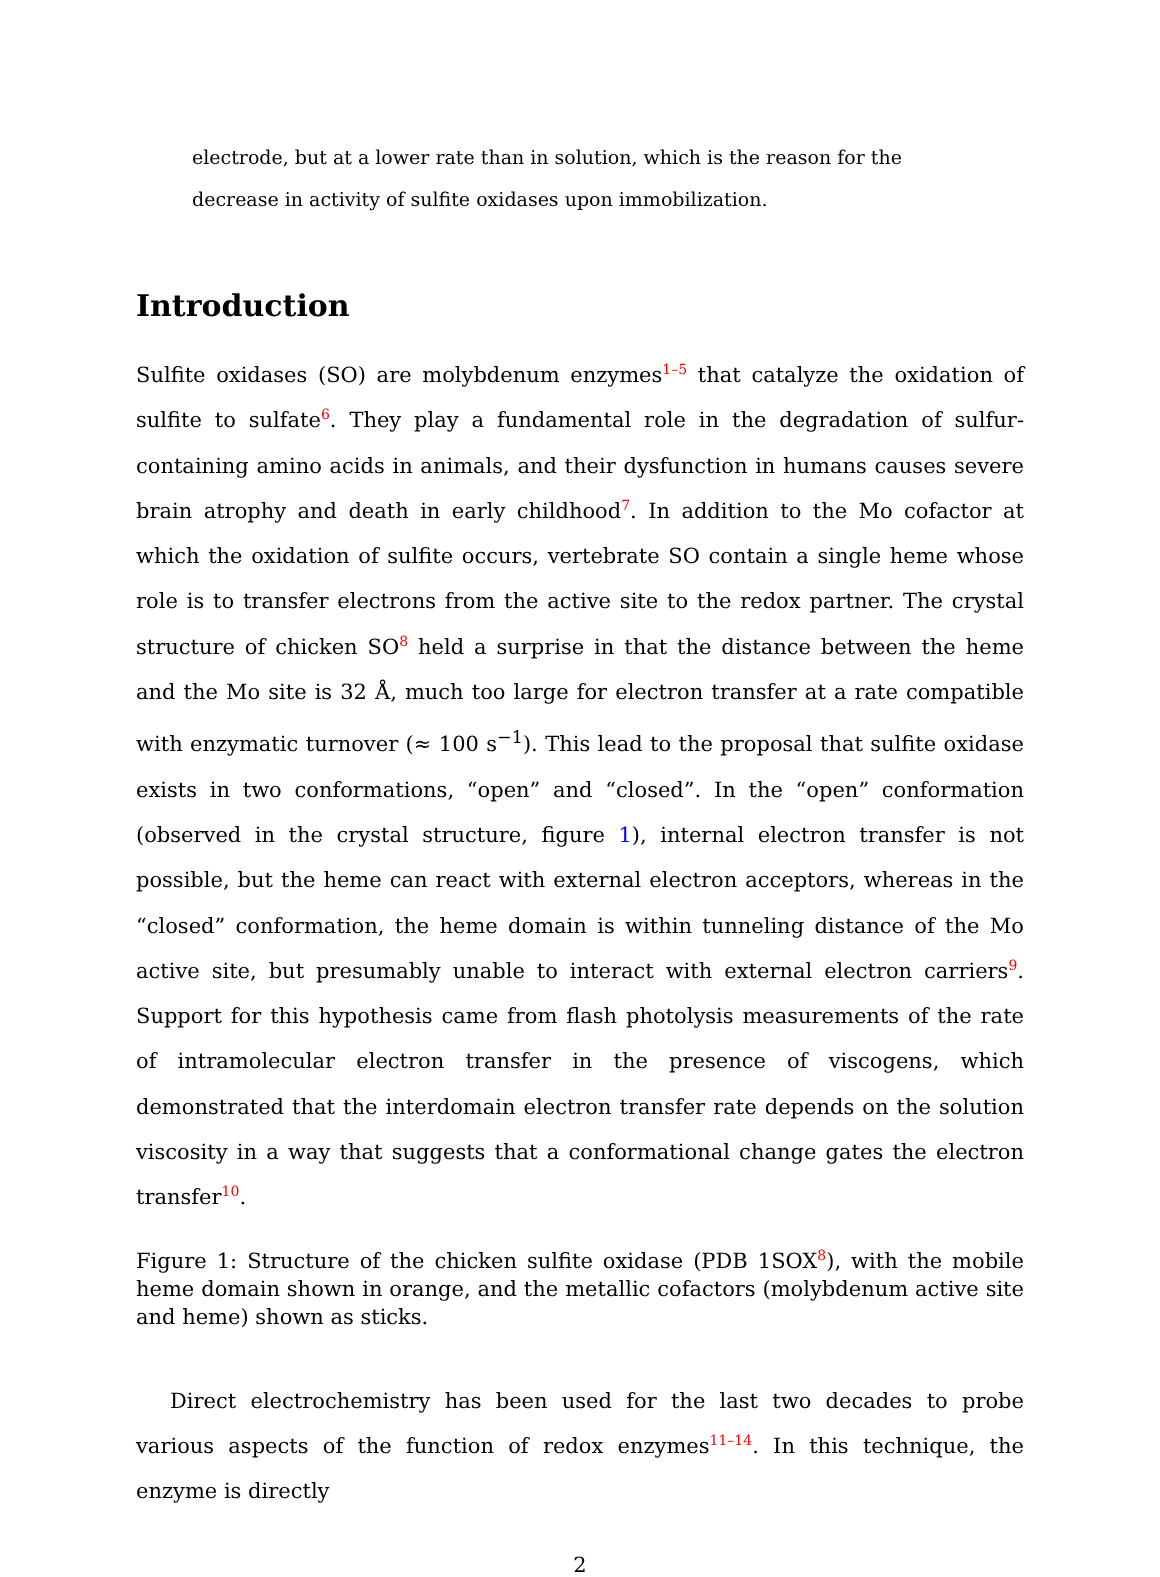electrode, but at a lower rate than in solution, which is the reason for the decrease in activity of sulfite oxidases upon immobilization.
Introduction
Sulfite oxidases (SO) are molybdenum enzymes1–5 that catalyze the oxidation of sulfite to sulfate6. They play a fundamental role in the degradation of sulfur-containing amino acids in animals, and their dysfunction in humans causes severe brain atrophy and death in early childhood7. In addition to the Mo cofactor at which the oxidation of sulfite occurs, vertebrate SO contain a single heme whose role is to transfer electrons from the active site to the redox partner. The crystal structure of chicken SO8 held a surprise in that the distance between the heme and the Mo site is 32 Å, much too large for electron transfer at a rate compatible with enzymatic turnover (≈ 100 s<sup>−1</sup>). This lead to the proposal that sulfite oxidase exists in two conformations, “open” and “closed”. In the “open” conformation (observed in the crystal structure, figure 1), internal electron transfer is not possible, but the heme can react with external electron acceptors, whereas in the “closed” conformation, the heme domain is within tunneling distance of the Mo active site, but presumably unable to interact with external electron carriers9. Support for this hypothesis came from flash photolysis measurements of the rate of intramolecular electron transfer in the presence of viscogens, which demonstrated that the interdomain electron transfer rate depends on the solution viscosity in a way that suggests that a conformational change gates the electron transfer10.
Figure 1: Structure of the chicken sulfite oxidase (PDB 1SOX8), with the mobile heme domain shown in orange, and the metallic cofactors (molybdenum active site and heme) shown as sticks.
Direct electrochemistry has been used for the last two decades to probe various aspects of the function of redox enzymes11–14. In this technique, the enzyme is directly
2